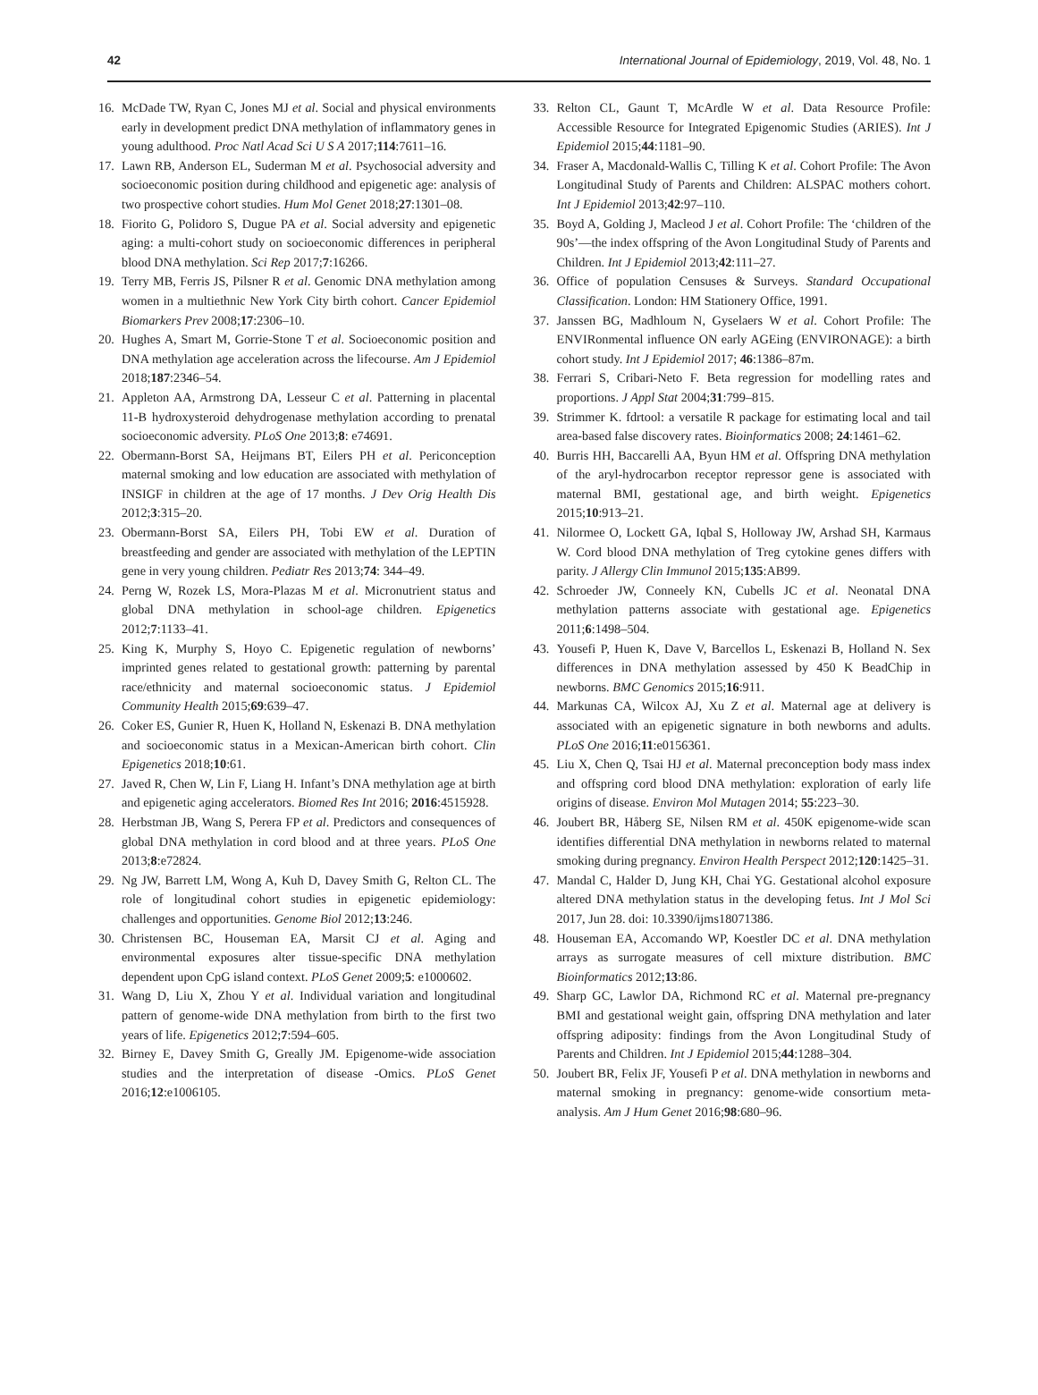42 International Journal of Epidemiology, 2019, Vol. 48, No. 1
16. McDade TW, Ryan C, Jones MJ et al. Social and physical environments early in development predict DNA methylation of inflammatory genes in young adulthood. Proc Natl Acad Sci U S A 2017;114:7611–16.
17. Lawn RB, Anderson EL, Suderman M et al. Psychosocial adversity and socioeconomic position during childhood and epigenetic age: analysis of two prospective cohort studies. Hum Mol Genet 2018;27:1301–08.
18. Fiorito G, Polidoro S, Dugue PA et al. Social adversity and epigenetic aging: a multi-cohort study on socioeconomic differences in peripheral blood DNA methylation. Sci Rep 2017;7:16266.
19. Terry MB, Ferris JS, Pilsner R et al. Genomic DNA methylation among women in a multiethnic New York City birth cohort. Cancer Epidemiol Biomarkers Prev 2008;17:2306–10.
20. Hughes A, Smart M, Gorrie-Stone T et al. Socioeconomic position and DNA methylation age acceleration across the lifecourse. Am J Epidemiol 2018;187:2346–54.
21. Appleton AA, Armstrong DA, Lesseur C et al. Patterning in placental 11-B hydroxysteroid dehydrogenase methylation according to prenatal socioeconomic adversity. PLoS One 2013;8: e74691.
22. Obermann-Borst SA, Heijmans BT, Eilers PH et al. Periconception maternal smoking and low education are associated with methylation of INSIGF in children at the age of 17 months. J Dev Orig Health Dis 2012;3:315–20.
23. Obermann-Borst SA, Eilers PH, Tobi EW et al. Duration of breastfeeding and gender are associated with methylation of the LEPTIN gene in very young children. Pediatr Res 2013;74: 344–49.
24. Perng W, Rozek LS, Mora-Plazas M et al. Micronutrient status and global DNA methylation in school-age children. Epigenetics 2012;7:1133–41.
25. King K, Murphy S, Hoyo C. Epigenetic regulation of newborns’ imprinted genes related to gestational growth: patterning by parental race/ethnicity and maternal socioeconomic status. J Epidemiol Community Health 2015;69:639–47.
26. Coker ES, Gunier R, Huen K, Holland N, Eskenazi B. DNA methylation and socioeconomic status in a Mexican-American birth cohort. Clin Epigenetics 2018;10:61.
27. Javed R, Chen W, Lin F, Liang H. Infant’s DNA methylation age at birth and epigenetic aging accelerators. Biomed Res Int 2016; 2016:4515928.
28. Herbstman JB, Wang S, Perera FP et al. Predictors and consequences of global DNA methylation in cord blood and at three years. PLoS One 2013;8:e72824.
29. Ng JW, Barrett LM, Wong A, Kuh D, Davey Smith G, Relton CL. The role of longitudinal cohort studies in epigenetic epidemiology: challenges and opportunities. Genome Biol 2012;13:246.
30. Christensen BC, Houseman EA, Marsit CJ et al. Aging and environmental exposures alter tissue-specific DNA methylation dependent upon CpG island context. PLoS Genet 2009;5: e1000602.
31. Wang D, Liu X, Zhou Y et al. Individual variation and longitudinal pattern of genome-wide DNA methylation from birth to the first two years of life. Epigenetics 2012;7:594–605.
32. Birney E, Davey Smith G, Greally JM. Epigenome-wide association studies and the interpretation of disease -Omics. PLoS Genet 2016;12:e1006105.
33. Relton CL, Gaunt T, McArdle W et al. Data Resource Profile: Accessible Resource for Integrated Epigenomic Studies (ARIES). Int J Epidemiol 2015;44:1181–90.
34. Fraser A, Macdonald-Wallis C, Tilling K et al. Cohort Profile: The Avon Longitudinal Study of Parents and Children: ALSPAC mothers cohort. Int J Epidemiol 2013;42:97–110.
35. Boyd A, Golding J, Macleod J et al. Cohort Profile: The ‘children of the 90s’—the index offspring of the Avon Longitudinal Study of Parents and Children. Int J Epidemiol 2013;42:111–27.
36. Office of population Censuses & Surveys. Standard Occupational Classification. London: HM Stationery Office, 1991.
37. Janssen BG, Madhloum N, Gyselaers W et al. Cohort Profile: The ENVIRonmental influence ON early AGEing (ENVIRONAGE): a birth cohort study. Int J Epidemiol 2017; 46:1386–87m.
38. Ferrari S, Cribari-Neto F. Beta regression for modelling rates and proportions. J Appl Stat 2004;31:799–815.
39. Strimmer K. fdrtool: a versatile R package for estimating local and tail area-based false discovery rates. Bioinformatics 2008; 24:1461–62.
40. Burris HH, Baccarelli AA, Byun HM et al. Offspring DNA methylation of the aryl-hydrocarbon receptor repressor gene is associated with maternal BMI, gestational age, and birth weight. Epigenetics 2015;10:913–21.
41. Nilormee O, Lockett GA, Iqbal S, Holloway JW, Arshad SH, Karmaus W. Cord blood DNA methylation of Treg cytokine genes differs with parity. J Allergy Clin Immunol 2015;135:AB99.
42. Schroeder JW, Conneely KN, Cubells JC et al. Neonatal DNA methylation patterns associate with gestational age. Epigenetics 2011;6:1498–504.
43. Yousefi P, Huen K, Dave V, Barcellos L, Eskenazi B, Holland N. Sex differences in DNA methylation assessed by 450 K BeadChip in newborns. BMC Genomics 2015;16:911.
44. Markunas CA, Wilcox AJ, Xu Z et al. Maternal age at delivery is associated with an epigenetic signature in both newborns and adults. PLoS One 2016;11:e0156361.
45. Liu X, Chen Q, Tsai HJ et al. Maternal preconception body mass index and offspring cord blood DNA methylation: exploration of early life origins of disease. Environ Mol Mutagen 2014; 55:223–30.
46. Joubert BR, Håberg SE, Nilsen RM et al. 450K epigenome-wide scan identifies differential DNA methylation in newborns related to maternal smoking during pregnancy. Environ Health Perspect 2012;120:1425–31.
47. Mandal C, Halder D, Jung KH, Chai YG. Gestational alcohol exposure altered DNA methylation status in the developing fetus. Int J Mol Sci 2017, Jun 28. doi: 10.3390/ijms18071386.
48. Houseman EA, Accomando WP, Koestler DC et al. DNA methylation arrays as surrogate measures of cell mixture distribution. BMC Bioinformatics 2012;13:86.
49. Sharp GC, Lawlor DA, Richmond RC et al. Maternal pre-pregnancy BMI and gestational weight gain, offspring DNA methylation and later offspring adiposity: findings from the Avon Longitudinal Study of Parents and Children. Int J Epidemiol 2015;44:1288–304.
50. Joubert BR, Felix JF, Yousefi P et al. DNA methylation in newborns and maternal smoking in pregnancy: genome-wide consortium meta-analysis. Am J Hum Genet 2016;98:680–96.